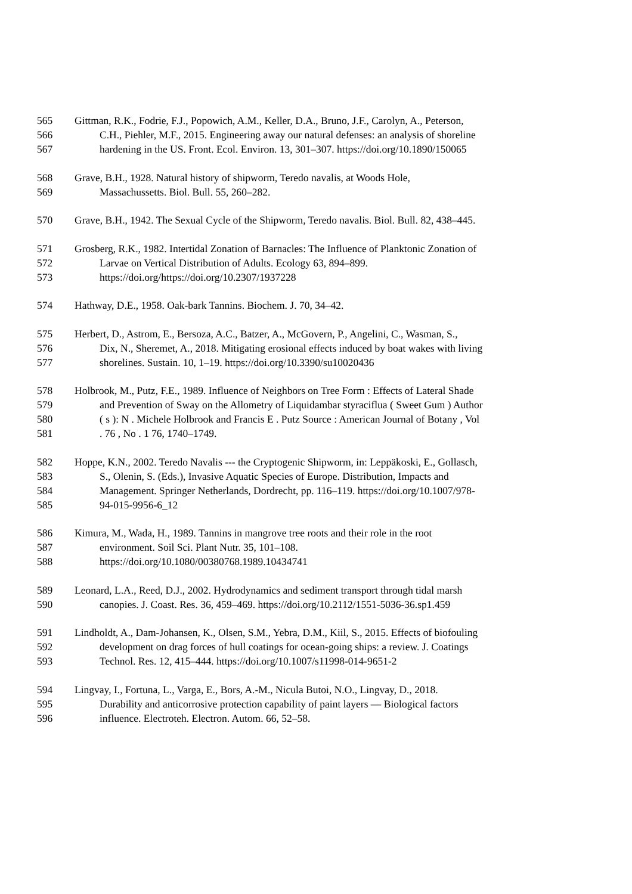565 Gittman, R.K., Fodrie, F.J., Popowich, A.M., Keller, D.A., Bruno, J.F., Carolyn, A., Peterson,
566 C.H., Piehler, M.F., 2015. Engineering away our natural defenses: an analysis of shoreline
567 hardening in the US. Front. Ecol. Environ. 13, 301–307. https://doi.org/10.1890/150065
568 Grave, B.H., 1928. Natural history of shipworm, Teredo navalis, at Woods Hole,
569 Massachussetts. Biol. Bull. 55, 260–282.
570 Grave, B.H., 1942. The Sexual Cycle of the Shipworm, Teredo navalis. Biol. Bull. 82, 438–445.
571 Grosberg, R.K., 1982. Intertidal Zonation of Barnacles: The Influence of Planktonic Zonation of
572 Larvae on Vertical Distribution of Adults. Ecology 63, 894–899.
573 https://doi.org/https://doi.org/10.2307/1937228
574 Hathway, D.E., 1958. Oak-bark Tannins. Biochem. J. 70, 34–42.
575 Herbert, D., Astrom, E., Bersoza, A.C., Batzer, A., McGovern, P., Angelini, C., Wasman, S.,
576 Dix, N., Sheremet, A., 2018. Mitigating erosional effects induced by boat wakes with living
577 shorelines. Sustain. 10, 1–19. https://doi.org/10.3390/su10020436
578 Holbrook, M., Putz, F.E., 1989. Influence of Neighbors on Tree Form : Effects of Lateral Shade
579 and Prevention of Sway on the Allometry of Liquidambar styraciflua ( Sweet Gum ) Author
580 ( s ): N . Michele Holbrook and Francis E . Putz Source : American Journal of Botany , Vol
581. 76 , No . 1 76, 1740–1749.
582 Hoppe, K.N., 2002. Teredo Navalis --- the Cryptogenic Shipworm, in: Leppäkoski, E., Gollasch,
583 S., Olenin, S. (Eds.), Invasive Aquatic Species of Europe. Distribution, Impacts and
584 Management. Springer Netherlands, Dordrecht, pp. 116–119. https://doi.org/10.1007/978-
585 94-015-9956-6_12
586 Kimura, M., Wada, H., 1989. Tannins in mangrove tree roots and their role in the root
587 environment. Soil Sci. Plant Nutr. 35, 101–108.
588 https://doi.org/10.1080/00380768.1989.10434741
589 Leonard, L.A., Reed, D.J., 2002. Hydrodynamics and sediment transport through tidal marsh
590 canopies. J. Coast. Res. 36, 459–469. https://doi.org/10.2112/1551-5036-36.sp1.459
591 Lindholdt, A., Dam-Johansen, K., Olsen, S.M., Yebra, D.M., Kiil, S., 2015. Effects of biofouling
592 development on drag forces of hull coatings for ocean-going ships: a review. J. Coatings
593 Technol. Res. 12, 415–444. https://doi.org/10.1007/s11998-014-9651-2
594 Lingvay, I., Fortuna, L., Varga, E., Bors, A.-M., Nicula Butoi, N.O., Lingvay, D., 2018.
595 Durability and anticorrosive protection capability of paint layers — Biological factors
596 influence. Electroteh. Electron. Autom. 66, 52–58.